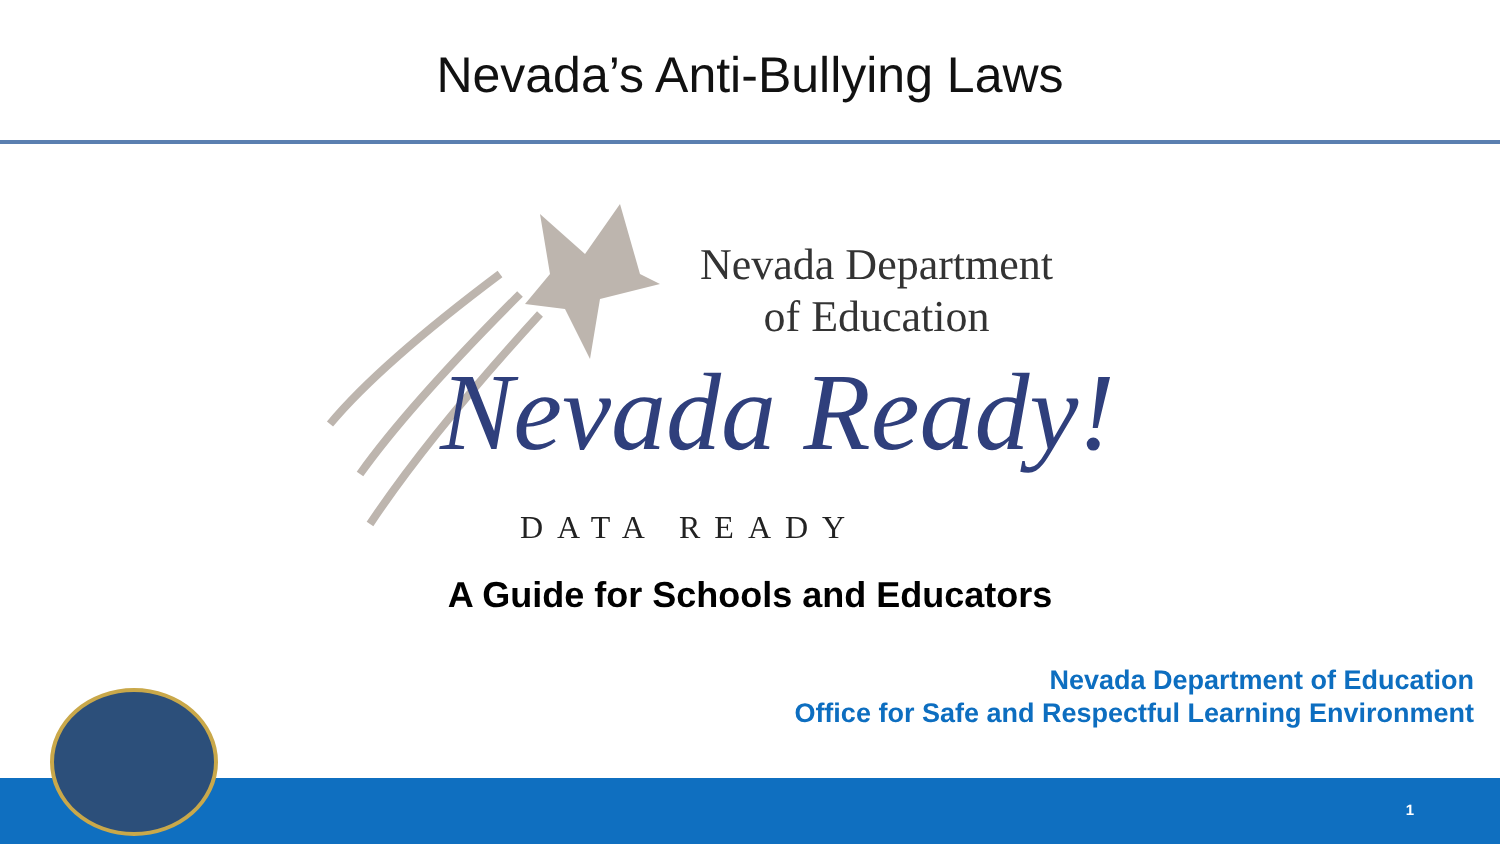Nevada’s Anti-Bullying Laws
Nevada Department
of Education
Nevada Ready!
DATA READY
A Guide for Schools and Educators
Nevada Department of Education
Office for Safe and Respectful Learning Environment
1